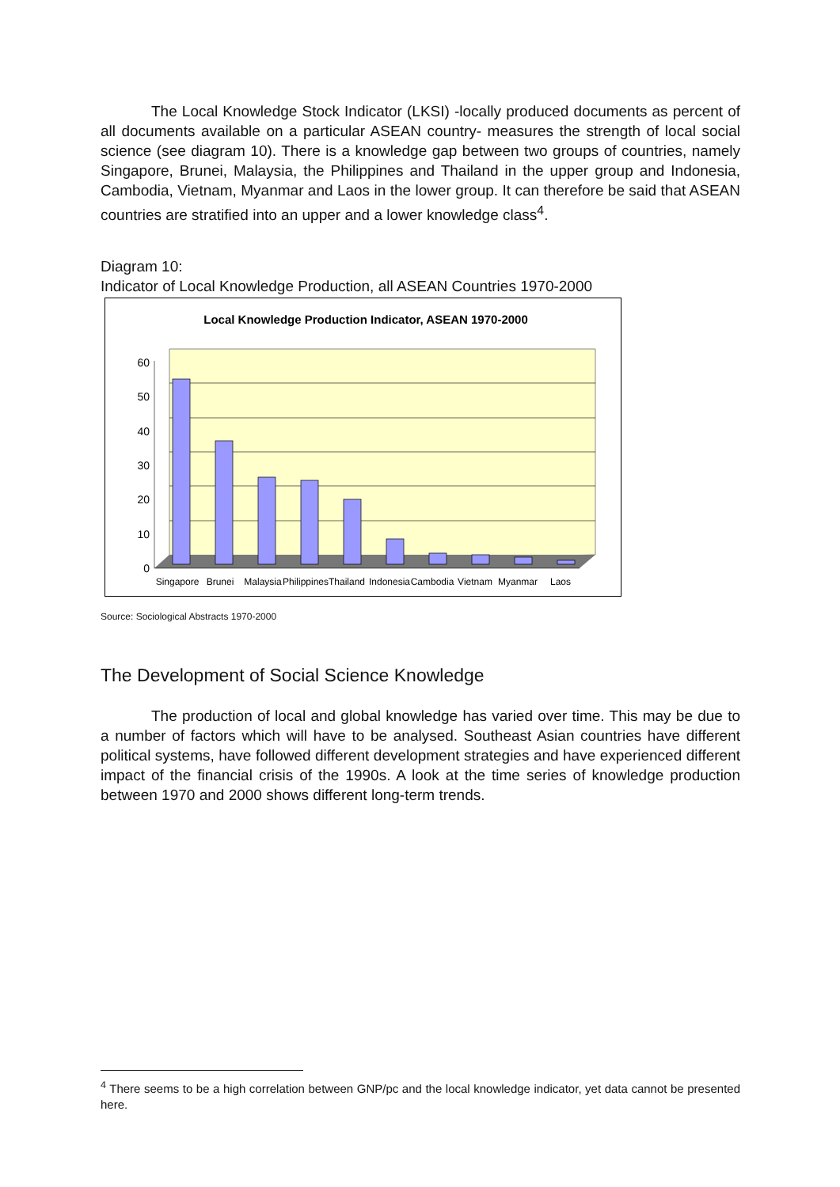The Local Knowledge Stock Indicator (LKSI) -locally produced documents as percent of all documents available on a particular ASEAN country- measures the strength of local social science (see diagram 10). There is a knowledge gap between two groups of countries, namely Singapore, Brunei, Malaysia, the Philippines and Thailand in the upper group and Indonesia, Cambodia, Vietnam, Myanmar and Laos in the lower group. It can therefore be said that ASEAN countries are stratified into an upper and a lower knowledge class<sup>4</sup>.
Diagram 10:
Indicator of Local Knowledge Production, all ASEAN Countries 1970-2000
Local Knowledge Production Indicator, ASEAN 1970-2000
60
50
40
30
20
10
0
Singapore
Brunei
Malaysia
Philippines
Thailand
Indonesia
Cambodia
Vietnam
Myanmar
Laos
Source: Sociological Abstracts 1970-2000
The Development of Social Science Knowledge
The production of local and global knowledge has varied over time. This may be due to a number of factors which will have to be analysed. Southeast Asian countries have different political systems, have followed different development strategies and have experienced different impact of the financial crisis of the 1990s. A look at the time series of knowledge production between 1970 and 2000 shows different long-term trends.
<sup>4</sup> There seems to be a high correlation between GNP/pc and the local knowledge indicator, yet data cannot be presented here.